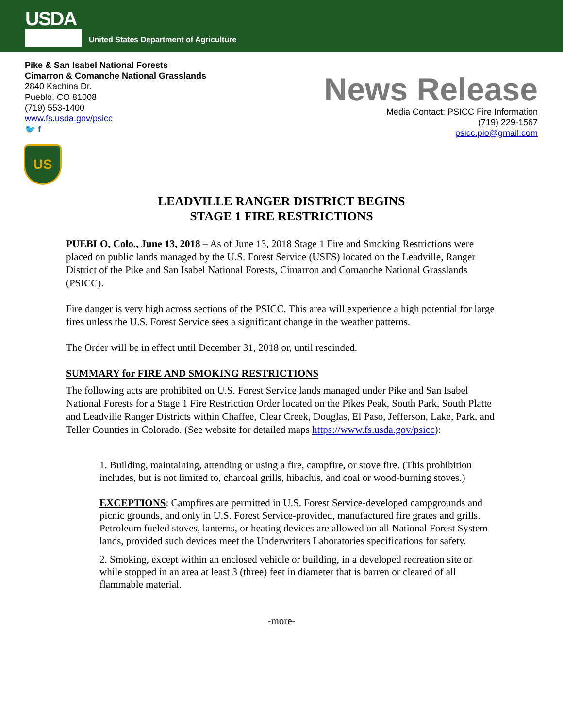USDA
United States Department of Agriculture
Pike & San Isabel National Forests
Cimarron & Comanche National Grasslands
2840 Kachina Dr.
Pueblo, CO 81008
(719) 553-1400
www.fs.usda.gov/psicc
🐦 f
News Release
Media Contact: PSICC Fire Information
(719) 229-1567
psicc.pio@gmail.com
US
LEADVILLE RANGER DISTRICT BEGINS
STAGE 1 FIRE RESTRICTIONS
PUEBLO, Colo., June 13, 2018 – As of June 13, 2018 Stage 1 Fire and Smoking Restrictions were placed on public lands managed by the U.S. Forest Service (USFS) located on the Leadville, Ranger District of the Pike and San Isabel National Forests, Cimarron and Comanche National Grasslands (PSICC).
Fire danger is very high across sections of the PSICC. This area will experience a high potential for large fires unless the U.S. Forest Service sees a significant change in the weather patterns.
The Order will be in effect until December 31, 2018 or, until rescinded.
SUMMARY for FIRE AND SMOKING RESTRICTIONS
The following acts are prohibited on U.S. Forest Service lands managed under Pike and San Isabel National Forests for a Stage 1 Fire Restriction Order located on the Pikes Peak, South Park, South Platte and Leadville Ranger Districts within Chaffee, Clear Creek, Douglas, El Paso, Jefferson, Lake, Park, and Teller Counties in Colorado. (See website for detailed maps https://www.fs.usda.gov/psicc):
1. Building, maintaining, attending or using a fire, campfire, or stove fire. (This prohibition includes, but is not limited to, charcoal grills, hibachis, and coal or wood-burning stoves.)
EXCEPTIONS: Campfires are permitted in U.S. Forest Service-developed campgrounds and picnic grounds, and only in U.S. Forest Service-provided, manufactured fire grates and grills. Petroleum fueled stoves, lanterns, or heating devices are allowed on all National Forest System lands, provided such devices meet the Underwriters Laboratories specifications for safety.
2. Smoking, except within an enclosed vehicle or building, in a developed recreation site or while stopped in an area at least 3 (three) feet in diameter that is barren or cleared of all flammable material.
-more-